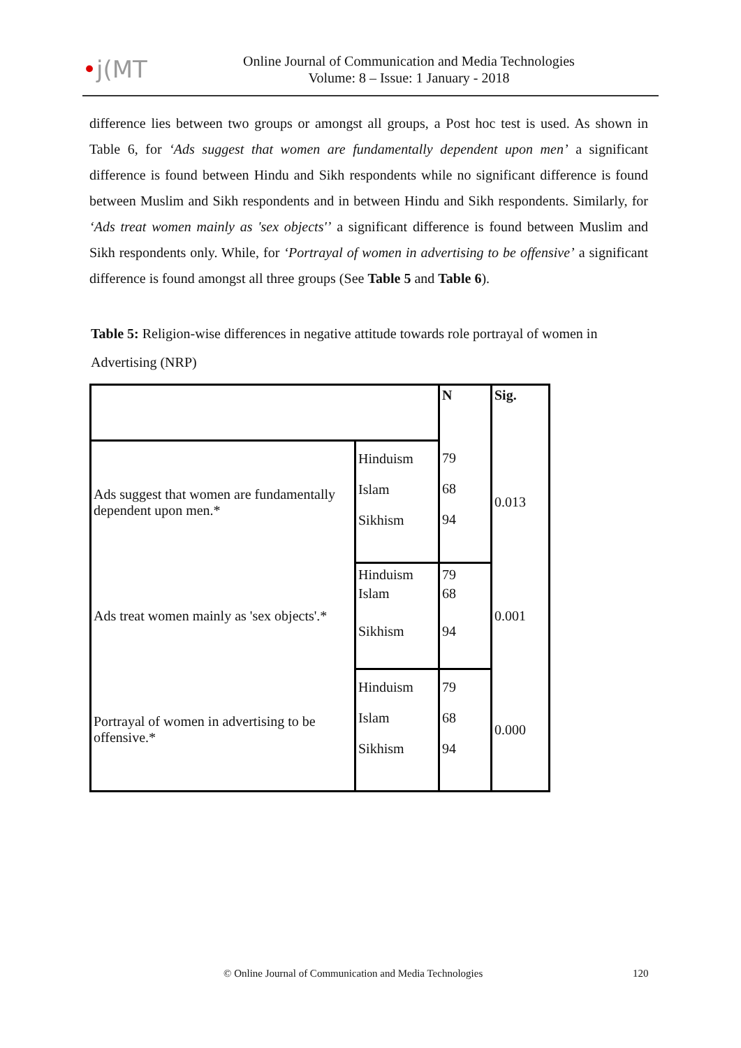•j(MT
Online Journal of Communication and Media Technologies
Volume: 8 – Issue: 1 January - 2018
difference lies between two groups or amongst all groups, a Post hoc test is used. As shown in Table 6, for ‘Ads suggest that women are fundamentally dependent upon men’ a significant difference is found between Hindu and Sikh respondents while no significant difference is found between Muslim and Sikh respondents and in between Hindu and Sikh respondents. Similarly, for ‘Ads treat women mainly as 'sex objects'’ a significant difference is found between Muslim and Sikh respondents only. While, for ‘Portrayal of women in advertising to be offensive’ a significant difference is found amongst all three groups (See Table 5 and Table 6).
Table 5: Religion-wise differences in negative attitude towards role portrayal of women in Advertising (NRP)
| | | N | Sig. |
| --- | --- | --- | --- |
| Ads suggest that women are fundamentally dependent upon men.* | Hinduism Islam Sikhism | 79 68 94 | 0.013 |
| Ads treat women mainly as 'sex objects'.* | Hinduism Islam Sikhism | 79 68 94 | 0.001 |
| Portrayal of women in advertising to be offensive.* | Hinduism Islam Sikhism | 79 68 94 | 0.000 |
© Online Journal of Communication and Media Technologies 120